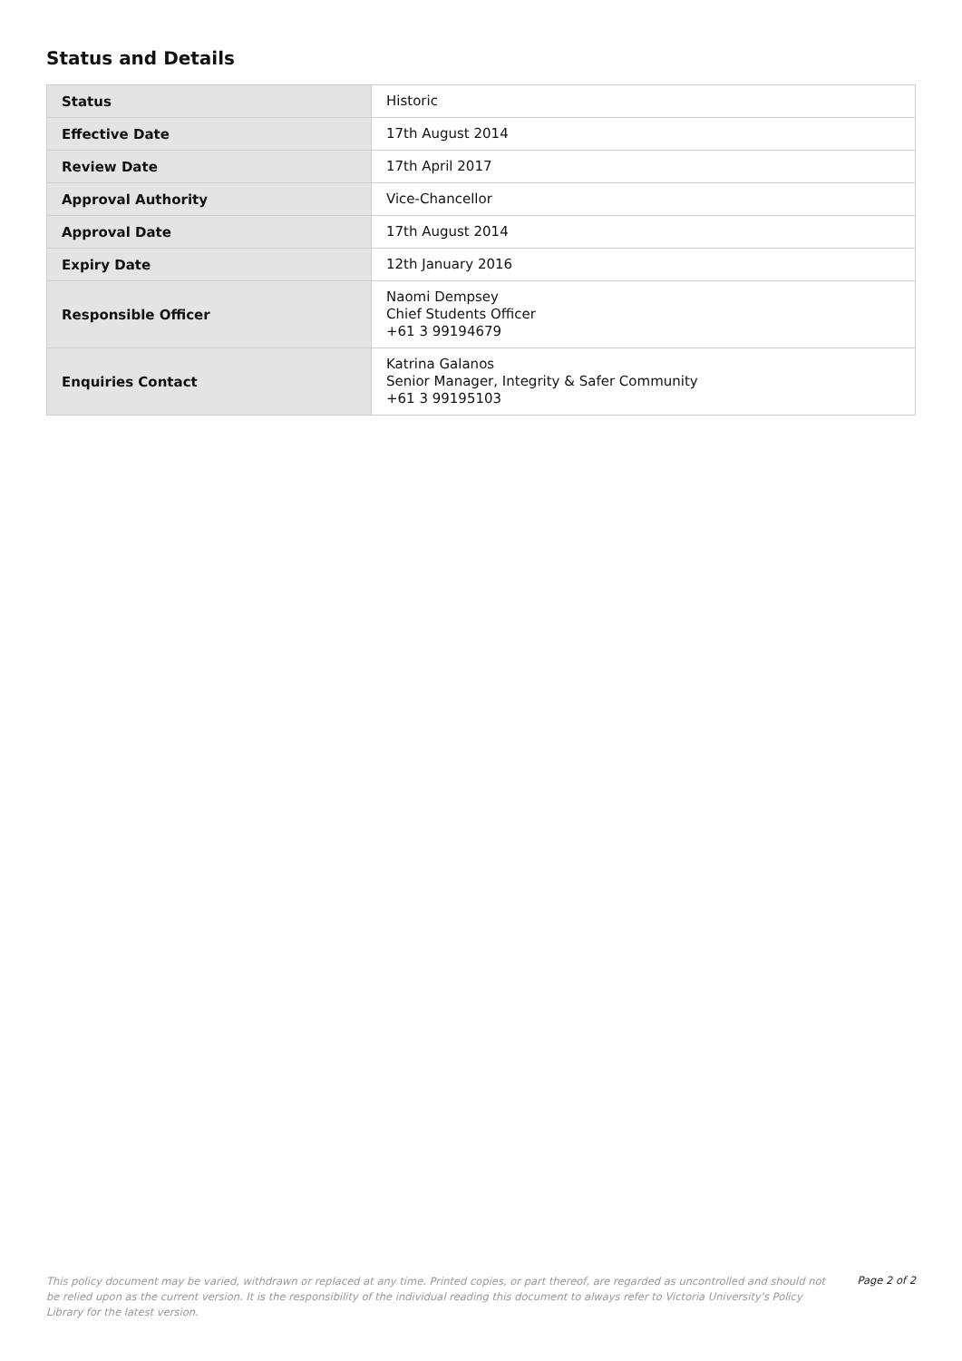Status and Details
| Status | Historic |
| Effective Date | 17th August 2014 |
| Review Date | 17th April 2017 |
| Approval Authority | Vice-Chancellor |
| Approval Date | 17th August 2014 |
| Expiry Date | 12th January 2016 |
| Responsible Officer | Naomi Dempsey Chief Students Officer +61 3 99194679 |
| Enquiries Contact | Katrina Galanos Senior Manager, Integrity & Safer Community +61 3 99195103 |
This policy document may be varied, withdrawn or replaced at any time. Printed copies, or part thereof, are regarded as uncontrolled and should not be relied upon as the current version. It is the responsibility of the individual reading this document to always refer to Victoria University's Policy Library for the latest version.
Page 2 of 2